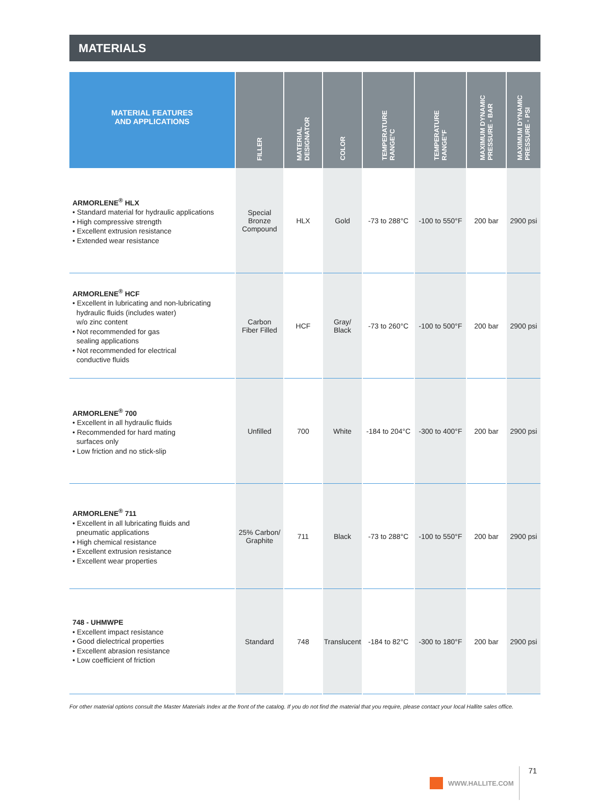MATERIALS
| MATERIAL FEATURES AND APPLICATIONS | FILLER | MATERIAL DESIGNATOR | COLOR | TEMPERATURE RANGE°C | TEMPERATURE RANGE°F | MAXIMUM DYNAMIC PRESSURE - BAR | MAXIMUM DYNAMIC PRESSURE - PSI |
| --- | --- | --- | --- | --- | --- | --- | --- |
| ARMORLENE<sup>®</sup> HLX • Standard material for hydraulic applications • High compressive strength • Excellent extrusion resistance • Extended wear resistance | Special Bronze Compound | HLX | Gold | -73 to 288°C | -100 to 550°F | 200 bar | 2900 psi |
| ARMORLENE<sup>®</sup> HCF • Excellent in lubricating and non-lubricating hydraulic fluids (includes water) w/o zinc content • Not recommended for gas sealing applications • Not recommended for electrical conductive fluids | Carbon Fiber Filled | HCF | Gray/ Black | -73 to 260°C | -100 to 500°F | 200 bar | 2900 psi |
| ARMORLENE<sup>®</sup> 700 • Excellent in all hydraulic fluids • Recommended for hard mating surfaces only • Low friction and no stick-slip | Unfilled | 700 | White | -184 to 204°C | -300 to 400°F | 200 bar | 2900 psi |
| ARMORLENE<sup>®</sup> 711 • Excellent in all lubricating fluids and pneumatic applications • High chemical resistance • Excellent extrusion resistance • Excellent wear properties | 25% Carbon/ Graphite | 711 | Black | -73 to 288°C | -100 to 550°F | 200 bar | 2900 psi |
| 748 - UHMWPE • Excellent impact resistance • Good dielectrical properties • Excellent abrasion resistance • Low coefficient of friction | Standard | 748 | Translucent | -184 to 82°C | -300 to 180°F | 200 bar | 2900 psi |
For other material options consult the Master Materials Index at the front of the catalog. If you do not find the material that you require, please contact your local Hallite sales office.
WWW.HALLITE.COM 71